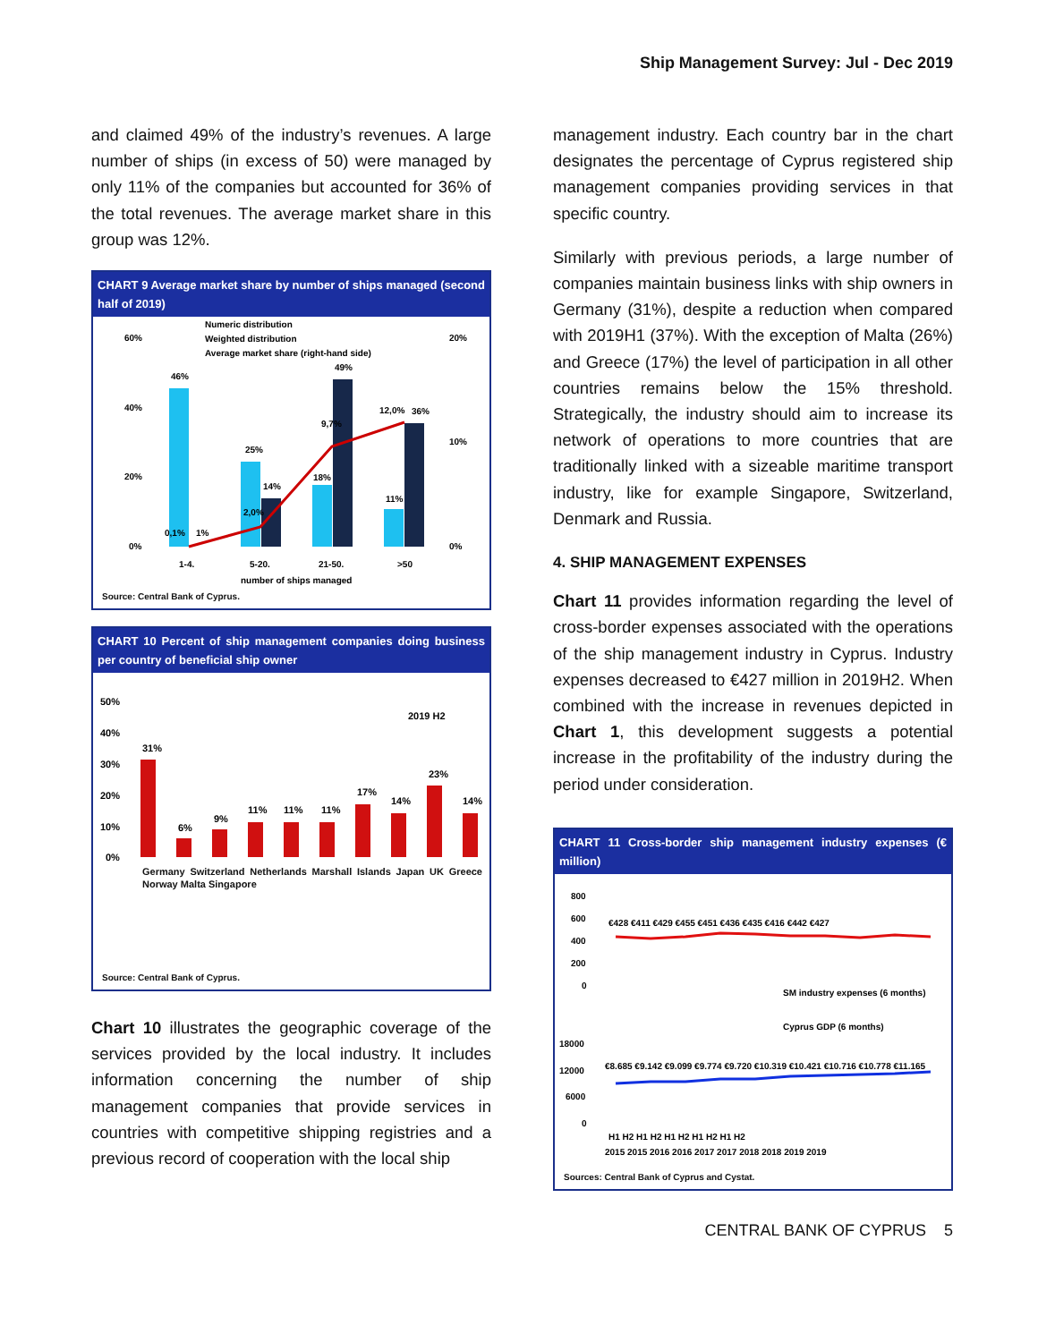Ship Management Survey: Jul - Dec 2019
and claimed 49% of the industry’s revenues. A large number of ships (in excess of 50) were managed by only 11% of the companies but accounted for 36% of the total revenues. The average market share in this group was 12%.
CHART 9 Average market share by number of ships managed (second half of 2019)
Numeric distribution
Weighted distribution
Average market share (right-hand side)
46%
0,1%
1%
25%
14%
2,0%
9,7%
49%
18%
12,0%
36%
11%
60%
40%
20%
0%
20%
10%
0%
1-4.
5-20.
21-50.
>50
number of ships managed
Source: Central Bank of Cyprus.
CHART 10 Percent of ship management companies doing business per country of beneficial ship owner
2019 H2
50%
40%
30%
20%
10%
0%
31%
6%
9%
11%
11%
11%
17%
14%
23%
14%
Germany Switzerland Netherlands Marshall Islands Japan UK Greece Norway Malta Singapore
Source: Central Bank of Cyprus.
Chart 10 illustrates the geographic coverage of the services provided by the local industry. It includes information concerning the number of ship management companies that provide services in countries with competitive shipping registries and a previous record of cooperation with the local ship
management industry. Each country bar in the chart designates the percentage of Cyprus registered ship management companies providing services in that specific country.
Similarly with previous periods, a large number of companies maintain business links with ship owners in Germany (31%), despite a reduction when compared with 2019H1 (37%). With the exception of Malta (26%) and Greece (17%) the level of participation in all other countries remains below the 15% threshold. Strategically, the industry should aim to increase its network of operations to more countries that are traditionally linked with a sizeable maritime transport industry, like for example Singapore, Switzerland, Denmark and Russia.
4. SHIP MANAGEMENT EXPENSES
Chart 11 provides information regarding the level of cross-border expenses associated with the operations of the ship management industry in Cyprus. Industry expenses decreased to €427 million in 2019H2. When combined with the increase in revenues depicted in Chart 1, this development suggests a potential increase in the profitability of the industry during the period under consideration.
CHART 11 Cross-border ship management industry expenses (€ million)
800
600
400
200
0
€428 €411 €429 €455 €451 €436 €435 €416 €442 €427
SM industry expenses (6 months)
Cyprus GDP (6 months)
18000
12000
6000
0
€8.685 €9.142 €9.099 €9.774 €9.720 €10.319 €10.421 €10.716 €10.778 €11.165
H1 H2 H1 H2 H1 H2 H1 H2 H1 H2
2015 2015 2016 2016 2017 2017 2018 2018 2019 2019
Sources: Central Bank of Cyprus and Cystat.
CENTRAL BANK OF CYPRUS 5